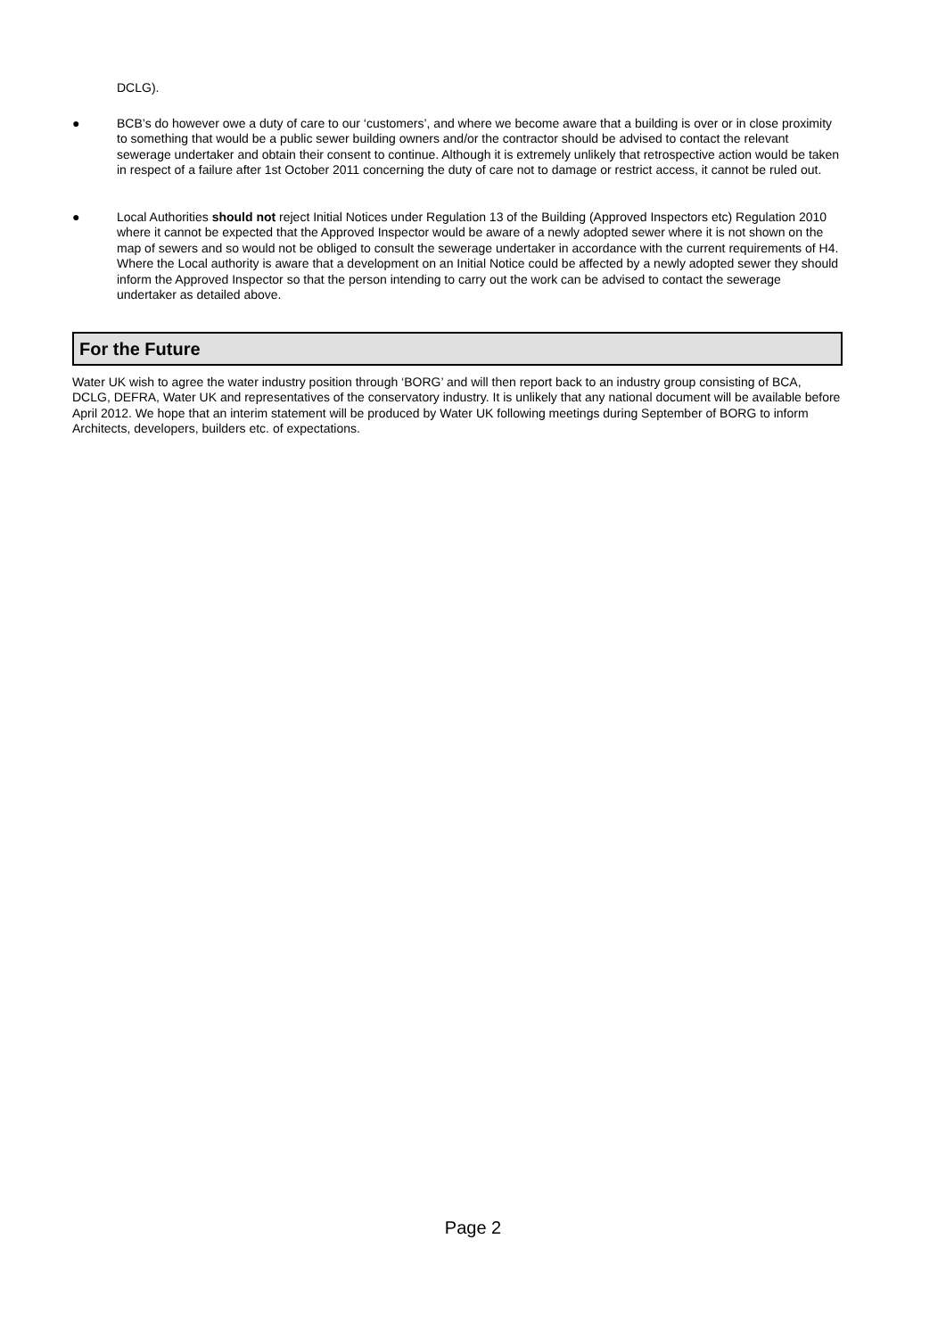DCLG).
● BCB’s do however owe a duty of care to our ‘customers’, and where we become aware that a building is over or in close proximity to something that would be a public sewer building owners and/or the contractor should be advised to contact the relevant sewerage undertaker and obtain their consent to continue. Although it is extremely unlikely that retrospective action would be taken in respect of a failure after 1st October 2011 concerning the duty of care not to damage or restrict access, it cannot be ruled out.
● Local Authorities should not reject Initial Notices under Regulation 13 of the Building (Approved Inspectors etc) Regulation 2010 where it cannot be expected that the Approved Inspector would be aware of a newly adopted sewer where it is not shown on the map of sewers and so would not be obliged to consult the sewerage undertaker in accordance with the current requirements of H4. Where the Local authority is aware that a development on an Initial Notice could be affected by a newly adopted sewer they should inform the Approved Inspector so that the person intending to carry out the work can be advised to contact the sewerage undertaker as detailed above.
For the Future
Water UK wish to agree the water industry position through ‘BORG’ and will then report back to an industry group consisting of BCA, DCLG, DEFRA, Water UK and representatives of the conservatory industry. It is unlikely that any national document will be available before April 2012. We hope that an interim statement will be produced by Water UK following meetings during September of BORG to inform Architects, developers, builders etc. of expectations.
Page 2